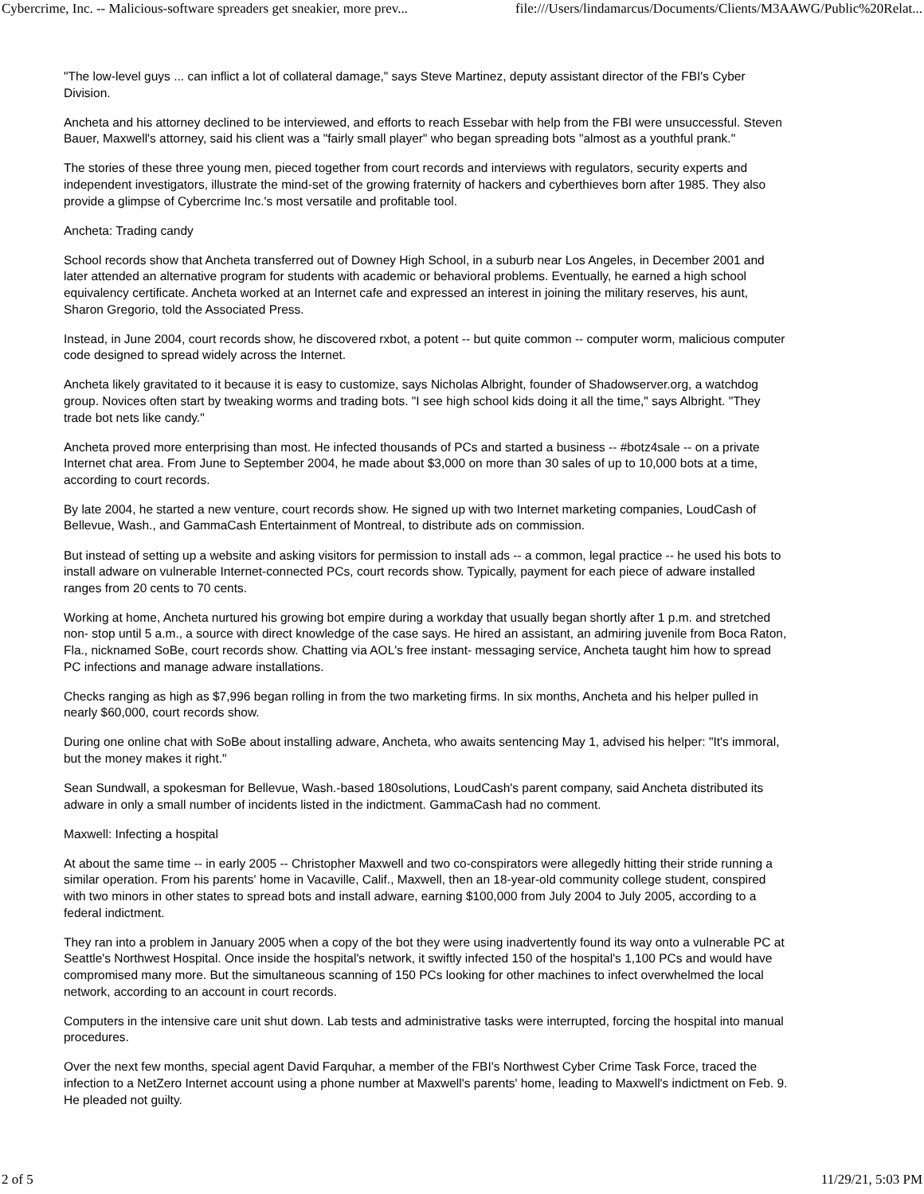Cybercrime, Inc. -- Malicious-software spreaders get sneakier, more prev... file:///Users/lindamarcus/Documents/Clients/M3AAWG/Public%20Relat...
"The low-level guys ... can inflict a lot of collateral damage," says Steve Martinez, deputy assistant director of the FBI's Cyber Division.
Ancheta and his attorney declined to be interviewed, and efforts to reach Essebar with help from the FBI were unsuccessful. Steven Bauer, Maxwell's attorney, said his client was a "fairly small player" who began spreading bots "almost as a youthful prank."
The stories of these three young men, pieced together from court records and interviews with regulators, security experts and independent investigators, illustrate the mind-set of the growing fraternity of hackers and cyberthieves born after 1985. They also provide a glimpse of Cybercrime Inc.'s most versatile and profitable tool.
Ancheta: Trading candy
School records show that Ancheta transferred out of Downey High School, in a suburb near Los Angeles, in December 2001 and later attended an alternative program for students with academic or behavioral problems. Eventually, he earned a high school equivalency certificate. Ancheta worked at an Internet cafe and expressed an interest in joining the military reserves, his aunt, Sharon Gregorio, told the Associated Press.
Instead, in June 2004, court records show, he discovered rxbot, a potent -- but quite common -- computer worm, malicious computer code designed to spread widely across the Internet.
Ancheta likely gravitated to it because it is easy to customize, says Nicholas Albright, founder of Shadowserver.org, a watchdog group. Novices often start by tweaking worms and trading bots. "I see high school kids doing it all the time," says Albright. "They trade bot nets like candy."
Ancheta proved more enterprising than most. He infected thousands of PCs and started a business -- #botz4sale -- on a private Internet chat area. From June to September 2004, he made about $3,000 on more than 30 sales of up to 10,000 bots at a time, according to court records.
By late 2004, he started a new venture, court records show. He signed up with two Internet marketing companies, LoudCash of Bellevue, Wash., and GammaCash Entertainment of Montreal, to distribute ads on commission.
But instead of setting up a website and asking visitors for permission to install ads -- a common, legal practice -- he used his bots to install adware on vulnerable Internet-connected PCs, court records show. Typically, payment for each piece of adware installed ranges from 20 cents to 70 cents.
Working at home, Ancheta nurtured his growing bot empire during a workday that usually began shortly after 1 p.m. and stretched non- stop until 5 a.m., a source with direct knowledge of the case says. He hired an assistant, an admiring juvenile from Boca Raton, Fla., nicknamed SoBe, court records show. Chatting via AOL's free instant- messaging service, Ancheta taught him how to spread PC infections and manage adware installations.
Checks ranging as high as $7,996 began rolling in from the two marketing firms. In six months, Ancheta and his helper pulled in nearly $60,000, court records show.
During one online chat with SoBe about installing adware, Ancheta, who awaits sentencing May 1, advised his helper: "It's immoral, but the money makes it right."
Sean Sundwall, a spokesman for Bellevue, Wash.-based 180solutions, LoudCash's parent company, said Ancheta distributed its adware in only a small number of incidents listed in the indictment. GammaCash had no comment.
Maxwell: Infecting a hospital
At about the same time -- in early 2005 -- Christopher Maxwell and two co-conspirators were allegedly hitting their stride running a similar operation. From his parents' home in Vacaville, Calif., Maxwell, then an 18-year-old community college student, conspired with two minors in other states to spread bots and install adware, earning $100,000 from July 2004 to July 2005, according to a federal indictment.
They ran into a problem in January 2005 when a copy of the bot they were using inadvertently found its way onto a vulnerable PC at Seattle's Northwest Hospital. Once inside the hospital's network, it swiftly infected 150 of the hospital's 1,100 PCs and would have compromised many more. But the simultaneous scanning of 150 PCs looking for other machines to infect overwhelmed the local network, according to an account in court records.
Computers in the intensive care unit shut down. Lab tests and administrative tasks were interrupted, forcing the hospital into manual procedures.
Over the next few months, special agent David Farquhar, a member of the FBI's Northwest Cyber Crime Task Force, traced the infection to a NetZero Internet account using a phone number at Maxwell's parents' home, leading to Maxwell's indictment on Feb. 9. He pleaded not guilty.
2 of 5 11/29/21, 5:03 PM